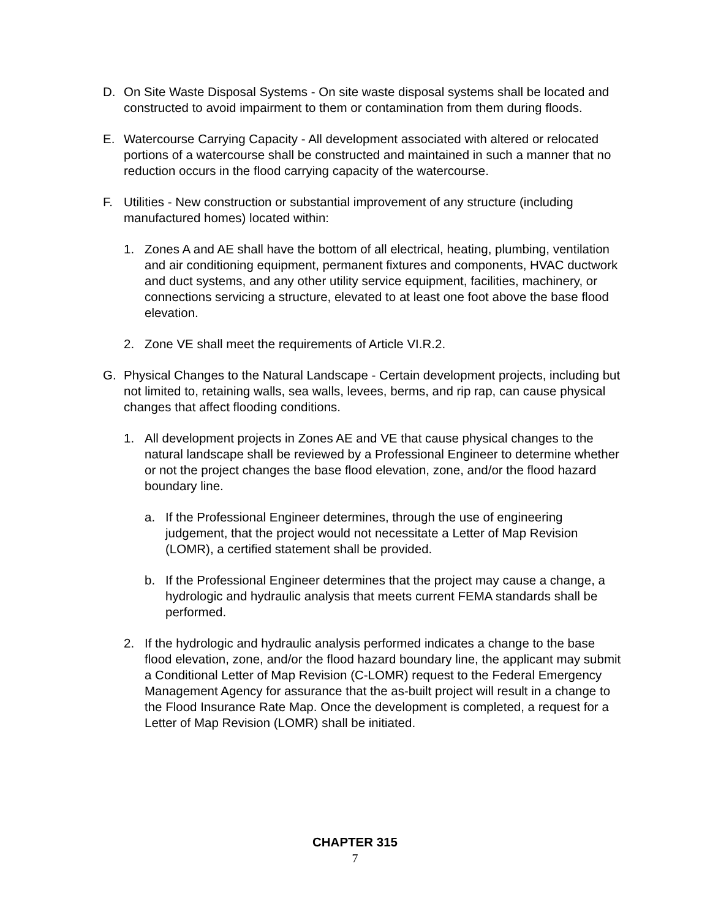D. On Site Waste Disposal Systems - On site waste disposal systems shall be located and constructed to avoid impairment to them or contamination from them during floods.
E. Watercourse Carrying Capacity - All development associated with altered or relocated portions of a watercourse shall be constructed and maintained in such a manner that no reduction occurs in the flood carrying capacity of the watercourse.
F. Utilities - New construction or substantial improvement of any structure (including manufactured homes) located within:
1. Zones A and AE shall have the bottom of all electrical, heating, plumbing, ventilation and air conditioning equipment, permanent fixtures and components, HVAC ductwork and duct systems, and any other utility service equipment, facilities, machinery, or connections servicing a structure, elevated to at least one foot above the base flood elevation.
2. Zone VE shall meet the requirements of Article VI.R.2.
G. Physical Changes to the Natural Landscape - Certain development projects, including but not limited to, retaining walls, sea walls, levees, berms, and rip rap, can cause physical changes that affect flooding conditions.
1. All development projects in Zones AE and VE that cause physical changes to the natural landscape shall be reviewed by a Professional Engineer to determine whether or not the project changes the base flood elevation, zone, and/or the flood hazard boundary line.
a. If the Professional Engineer determines, through the use of engineering judgement, that the project would not necessitate a Letter of Map Revision (LOMR), a certified statement shall be provided.
b. If the Professional Engineer determines that the project may cause a change, a hydrologic and hydraulic analysis that meets current FEMA standards shall be performed.
2. If the hydrologic and hydraulic analysis performed indicates a change to the base flood elevation, zone, and/or the flood hazard boundary line, the applicant may submit a Conditional Letter of Map Revision (C-LOMR) request to the Federal Emergency Management Agency for assurance that the as-built project will result in a change to the Flood Insurance Rate Map. Once the development is completed, a request for a Letter of Map Revision (LOMR) shall be initiated.
CHAPTER 315
7